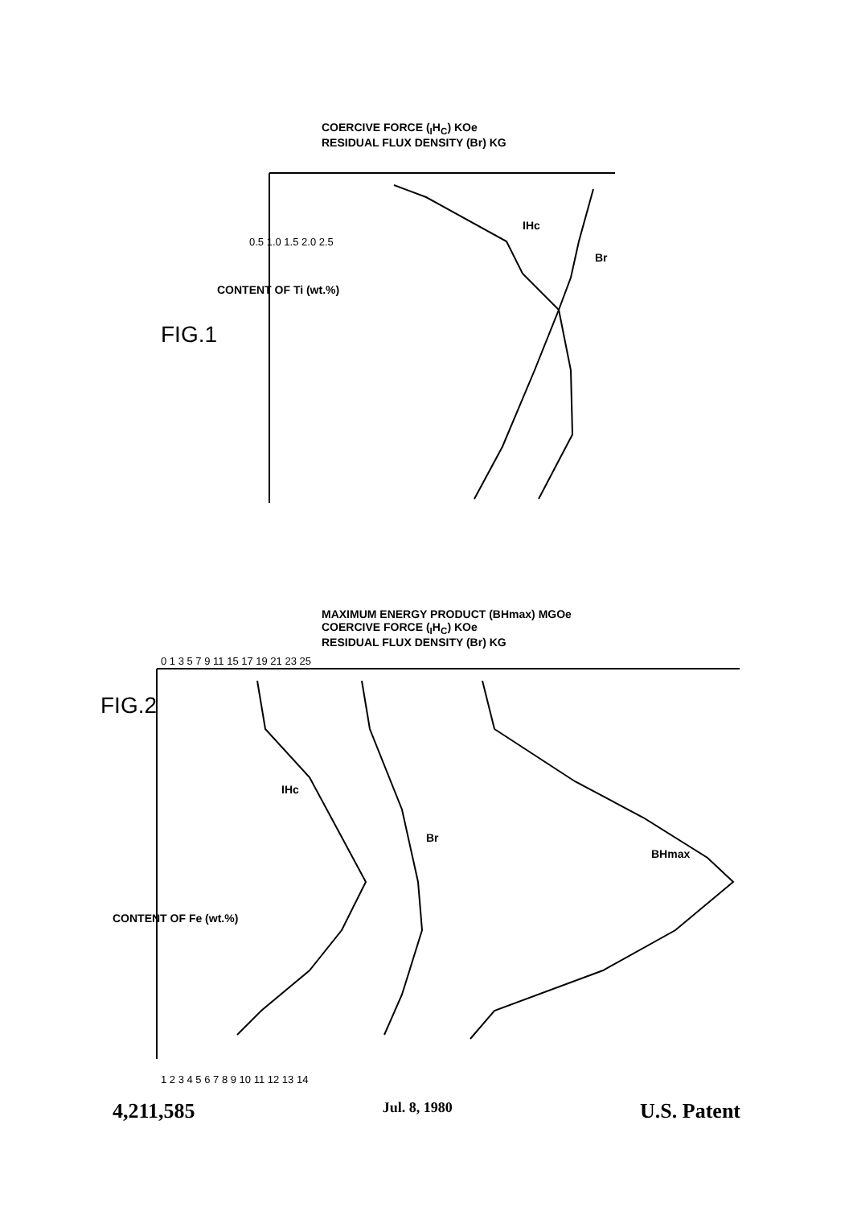COERCIVE FORCE (<sub>I</sub>H<sub>C</sub>) KOe
RESIDUAL FLUX DENSITY (Br) KG
Br
IHc
CONTENT OF Ti (wt.%)
FIG.1
0.5 1.0 1.5 2.0 2.5
MAXIMUM ENERGY PRODUCT (BHmax) MGOe
COERCIVE FORCE (<sub>I</sub>H<sub>C</sub>) KOe
RESIDUAL FLUX DENSITY (Br) KG
Br
IHc
BHmax
CONTENT OF Fe (wt.%)
FIG.2
0 1 3 5 7 9 11 15 17 19 21 23 25
1 2 3 4 5 6 7 8 9 10 11 12 13 14
4,211,585 Jul. 8, 1980 U.S. Patent